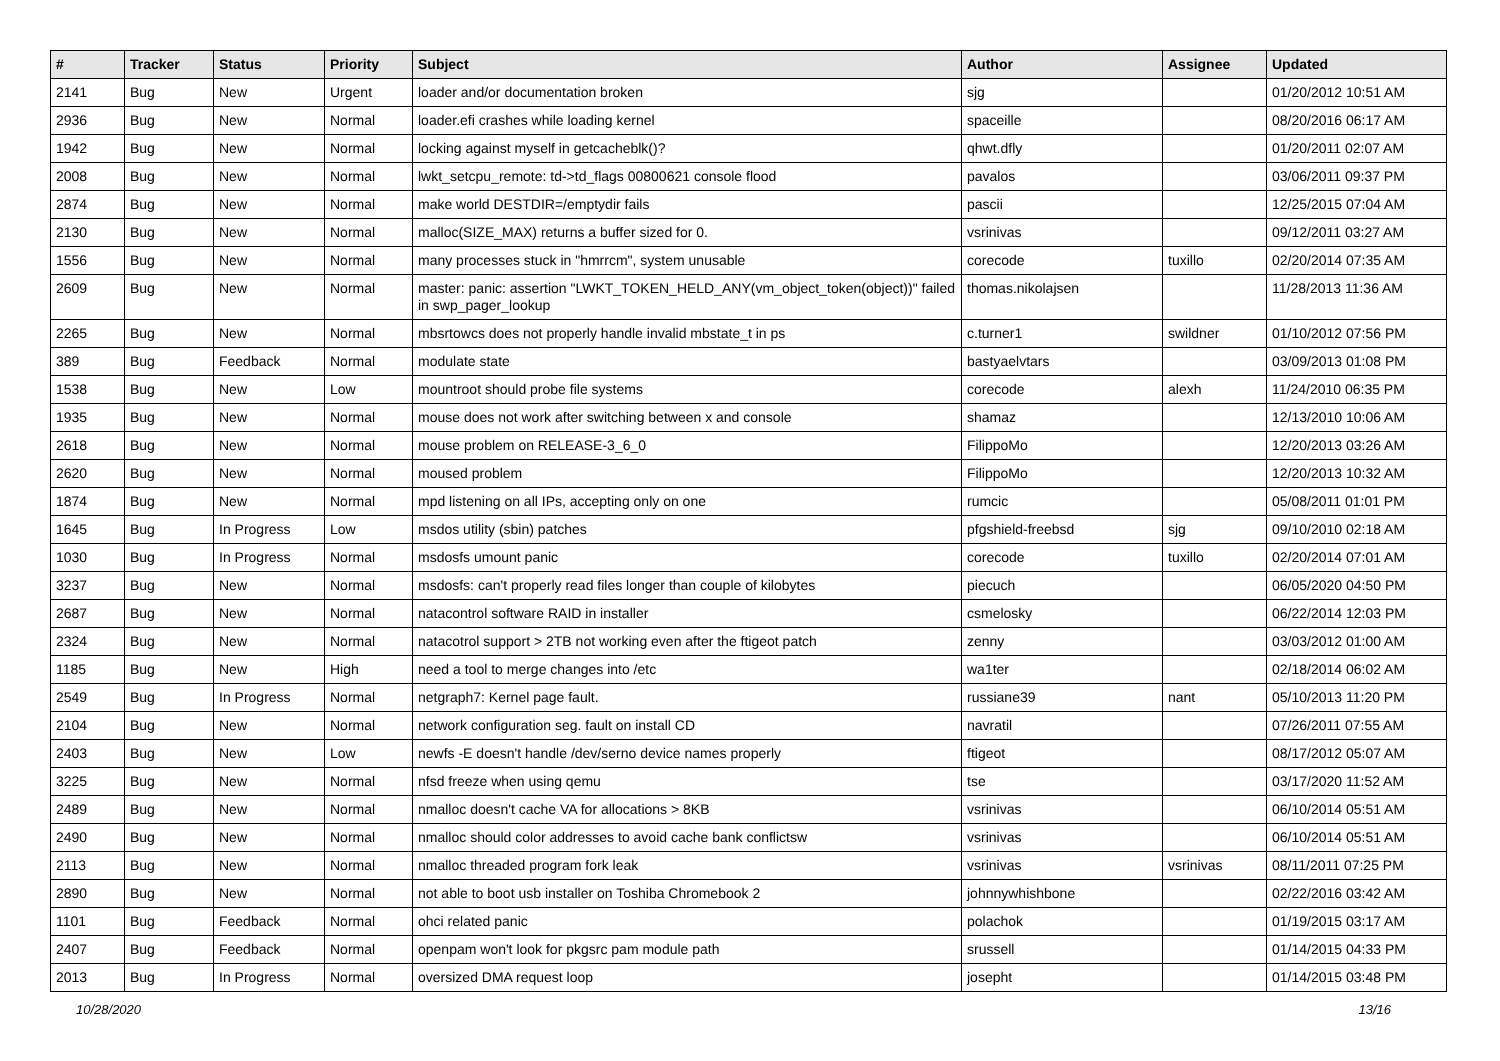| # | Tracker | Status | Priority | Subject | Author | Assignee | Updated |
| --- | --- | --- | --- | --- | --- | --- | --- |
| 2141 | Bug | New | Urgent | loader and/or documentation broken | sjg | | 01/20/2012 10:51 AM |
| 2936 | Bug | New | Normal | loader.efi crashes while loading kernel | spaceille | | 08/20/2016 06:17 AM |
| 1942 | Bug | New | Normal | locking against myself in getcacheblk()? | qhwt.dfly | | 01/20/2011 02:07 AM |
| 2008 | Bug | New | Normal | lwkt_setcpu_remote: td->td_flags 00800621 console flood | pavalos | | 03/06/2011 09:37 PM |
| 2874 | Bug | New | Normal | make world DESTDIR=/emptydir fails | pascii | | 12/25/2015 07:04 AM |
| 2130 | Bug | New | Normal | malloc(SIZE_MAX) returns a buffer sized for 0. | vsrinivas | | 09/12/2011 03:27 AM |
| 1556 | Bug | New | Normal | many processes stuck in "hmrrcm", system unusable | corecode | tuxillo | 02/20/2014 07:35 AM |
| 2609 | Bug | New | Normal | master: panic: assertion "LWKT_TOKEN_HELD_ANY(vm_object_token(object))" failed in swp_pager_lookup | thomas.nikolajsen | | 11/28/2013 11:36 AM |
| 2265 | Bug | New | Normal | mbsrtowcs does not properly handle invalid mbstate_t in ps | c.turner1 | swildner | 01/10/2012 07:56 PM |
| 389 | Bug | Feedback | Normal | modulate state | bastyaelvtars | | 03/09/2013 01:08 PM |
| 1538 | Bug | New | Low | mountroot should probe file systems | corecode | alexh | 11/24/2010 06:35 PM |
| 1935 | Bug | New | Normal | mouse does not work after switching between x and console | shamaz | | 12/13/2010 10:06 AM |
| 2618 | Bug | New | Normal | mouse problem on RELEASE-3_6_0 | FilippoMo | | 12/20/2013 03:26 AM |
| 2620 | Bug | New | Normal | moused problem | FilippoMo | | 12/20/2013 10:32 AM |
| 1874 | Bug | New | Normal | mpd listening on all IPs, accepting only on one | rumcic | | 05/08/2011 01:01 PM |
| 1645 | Bug | In Progress | Low | msdos utility (sbin) patches | pfgshield-freebsd | sjg | 09/10/2010 02:18 AM |
| 1030 | Bug | In Progress | Normal | msdosfs umount panic | corecode | tuxillo | 02/20/2014 07:01 AM |
| 3237 | Bug | New | Normal | msdosfs: can't properly read files longer than couple of kilobytes | piecuch | | 06/05/2020 04:50 PM |
| 2687 | Bug | New | Normal | natacontrol software RAID in installer | csmelosky | | 06/22/2014 12:03 PM |
| 2324 | Bug | New | Normal | natacotrol support > 2TB not working even after the ftigeot patch | zenny | | 03/03/2012 01:00 AM |
| 1185 | Bug | New | High | need a tool to merge changes into /etc | wa1ter | | 02/18/2014 06:02 AM |
| 2549 | Bug | In Progress | Normal | netgraph7: Kernel page fault. | russiane39 | nant | 05/10/2013 11:20 PM |
| 2104 | Bug | New | Normal | network configuration seg. fault on install CD | navratil | | 07/26/2011 07:55 AM |
| 2403 | Bug | New | Low | newfs -E doesn't handle /dev/serno device names properly | ftigeot | | 08/17/2012 05:07 AM |
| 3225 | Bug | New | Normal | nfsd freeze when using qemu | tse | | 03/17/2020 11:52 AM |
| 2489 | Bug | New | Normal | nmalloc doesn't cache VA for allocations > 8KB | vsrinivas | | 06/10/2014 05:51 AM |
| 2490 | Bug | New | Normal | nmalloc should color addresses to avoid cache bank conflictsw | vsrinivas | | 06/10/2014 05:51 AM |
| 2113 | Bug | New | Normal | nmalloc threaded program fork leak | vsrinivas | vsrinivas | 08/11/2011 07:25 PM |
| 2890 | Bug | New | Normal | not able to boot usb installer on Toshiba Chromebook 2 | johnnywhishbone | | 02/22/2016 03:42 AM |
| 1101 | Bug | Feedback | Normal | ohci related panic | polachok | | 01/19/2015 03:17 AM |
| 2407 | Bug | Feedback | Normal | openpam won't look for pkgsrc pam module path | srussell | | 01/14/2015 04:33 PM |
| 2013 | Bug | In Progress | Normal | oversized DMA request loop | josepht | | 01/14/2015 03:48 PM |
10/28/2020 13/16